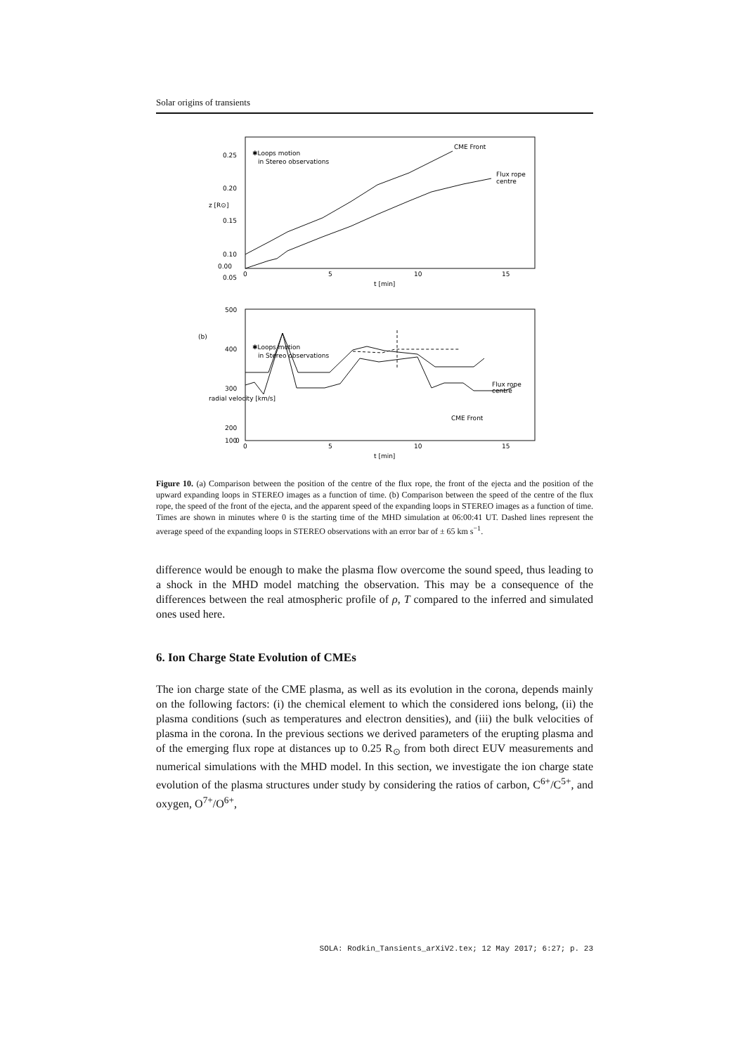Solar origins of transients
0.25
0.20
0.15
0.10
0.05
0.00
0
5
10
15
t [min]
z [R⊙]
✱Loops motion
in Stereo observations
CME Front
Flux rope
centre
(b)
500
400
300
200
100
0
0
5
10
15
t [min]
radial velocity [km/s]
✱Loops motion
in Stereo observations
CME Front
Flux rope
centre
Figure 10. (a) Comparison between the position of the centre of the flux rope, the front of the ejecta and the position of the upward expanding loops in STEREO images as a function of time. (b) Comparison between the speed of the centre of the flux rope, the speed of the front of the ejecta, and the apparent speed of the expanding loops in STEREO images as a function of time. Times are shown in minutes where 0 is the starting time of the MHD simulation at 06:00:41 UT. Dashed lines represent the average speed of the expanding loops in STEREO observations with an error bar of ± 65 km s<sup>−1</sup>.
difference would be enough to make the plasma flow overcome the sound speed, thus leading to a shock in the MHD model matching the observation. This may be a consequence of the differences between the real atmospheric profile of ρ, T compared to the inferred and simulated ones used here.
6. Ion Charge State Evolution of CMEs
The ion charge state of the CME plasma, as well as its evolution in the corona, depends mainly on the following factors: (i) the chemical element to which the considered ions belong, (ii) the plasma conditions (such as temperatures and electron densities), and (iii) the bulk velocities of plasma in the corona. In the previous sections we derived parameters of the erupting plasma and of the emerging flux rope at distances up to 0.25 R<sub>⊙</sub> from both direct EUV measurements and numerical simulations with the MHD model. In this section, we investigate the ion charge state evolution of the plasma structures under study by considering the ratios of carbon, C<sup>6+</sup>/C<sup>5+</sup>, and oxygen, O<sup>7+</sup>/O<sup>6+</sup>,
SOLA: Rodkin_Tansients_arXiV2.tex; 12 May 2017; 6:27; p. 23